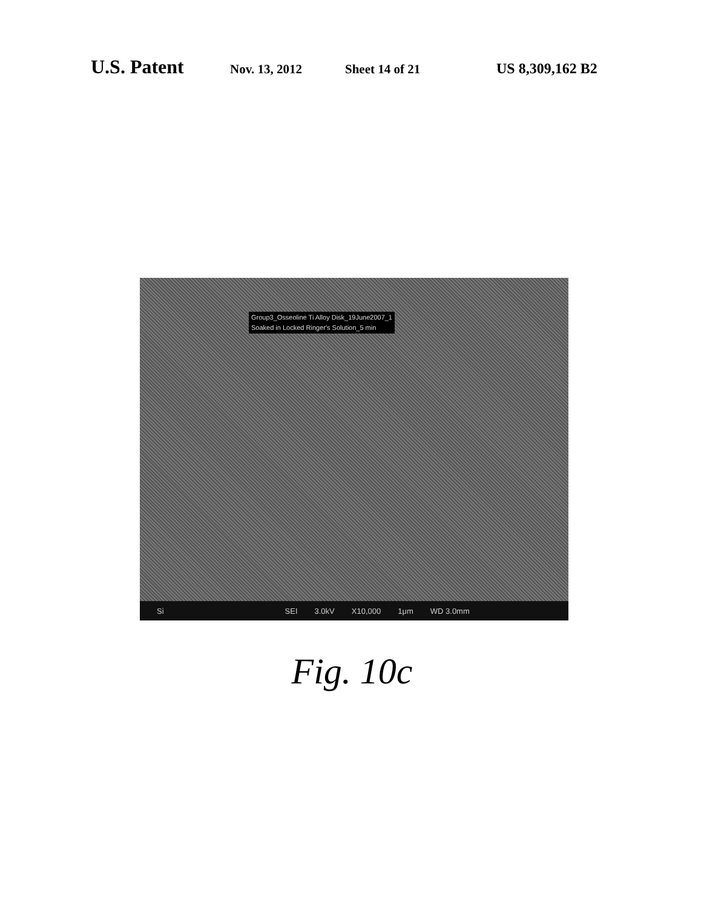U.S. Patent
Nov. 13, 2012 Sheet 14 of 21 US 8,309,162 B2
Group3_Osseoline Ti Alloy Disk_19June2007_1
Soaked in Locked Ringer's Solution_5 min
Si SEI 3.0kV X10,000 1μm WD 3.0mm
Fig. 10c